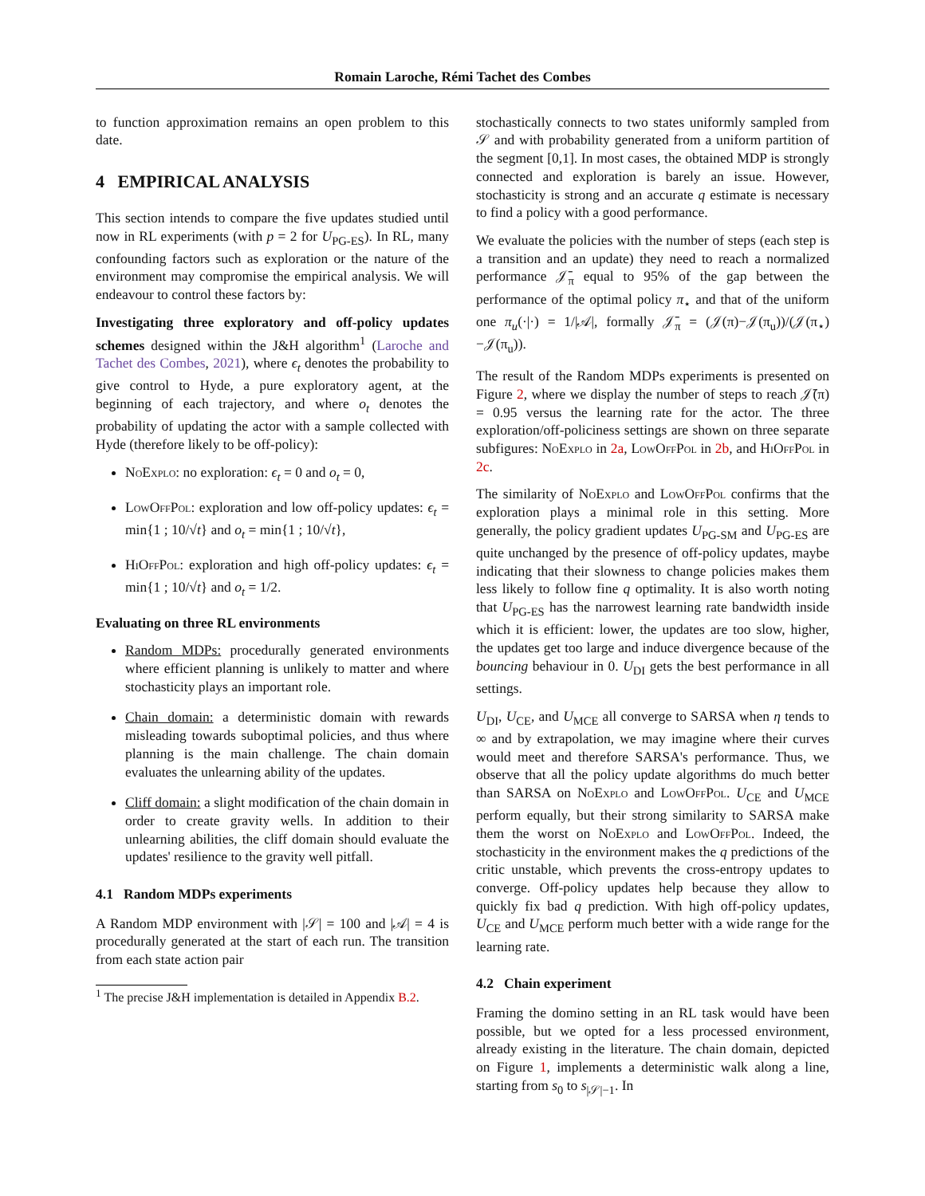Romain Laroche, Rémi Tachet des Combes
to function approximation remains an open problem to this date.
4 EMPIRICAL ANALYSIS
This section intends to compare the five updates studied until now in RL experiments (with p = 2 for U<sub>PG-ES</sub>). In RL, many confounding factors such as exploration or the nature of the environment may compromise the empirical analysis. We will endeavour to control these factors by:
Investigating three exploratory and off-policy updates schemes designed within the J&H algorithm<sup>1</sup> (Laroche and Tachet des Combes, 2021), where ϵ<sub>t</sub> denotes the probability to give control to Hyde, a pure exploratory agent, at the beginning of each trajectory, and where o<sub>t</sub> denotes the probability of updating the actor with a sample collected with Hyde (therefore likely to be off-policy):
NoExplo: no exploration: ϵ<sub>t</sub> = 0 and o<sub>t</sub> = 0,
LowOffPol: exploration and low off-policy updates: ϵ<sub>t</sub> = min{1 ; 10/√t} and o<sub>t</sub> = min{1 ; 10/√t},
HiOffPol: exploration and high off-policy updates: ϵ<sub>t</sub> = min{1 ; 10/√t} and o<sub>t</sub> = 1/2.
Evaluating on three RL environments
Random MDPs: procedurally generated environments where efficient planning is unlikely to matter and where stochasticity plays an important role.
Chain domain: a deterministic domain with rewards misleading towards suboptimal policies, and thus where planning is the main challenge. The chain domain evaluates the unlearning ability of the updates.
Cliff domain: a slight modification of the chain domain in order to create gravity wells. In addition to their unlearning abilities, the cliff domain should evaluate the updates' resilience to the gravity well pitfall.
4.1 Random MDPs experiments
A Random MDP environment with |𝒮| = 100 and |𝒜| = 4 is procedurally generated at the start of each run. The transition from each state action pair
<sup>1</sup> The precise J&H implementation is detailed in Appendix B.2.
stochastically connects to two states uniformly sampled from 𝒮 and with probability generated from a uniform partition of the segment [0,1]. In most cases, the obtained MDP is strongly connected and exploration is barely an issue. However, stochasticity is strong and an accurate q estimate is necessary to find a policy with a good performance.
We evaluate the policies with the number of steps (each step is a transition and an update) they need to reach a normalized performance 𝒥̄<sub>π</sub> equal to 95% of the gap between the performance of the optimal policy π<sub>⋆</sub> and that of the uniform one π<sub>u</sub>(·|·) = 1/|𝒜|, formally 𝒥̄<sub>π</sub> = (𝒥(π)−𝒥(π<sub>u</sub>))/(𝒥(π<sub>⋆</sub>)−𝒥(π<sub>u</sub>)).
The result of the Random MDPs experiments is presented on Figure 2, where we display the number of steps to reach 𝒥̄(π) = 0.95 versus the learning rate for the actor. The three exploration/off-policiness settings are shown on three separate subfigures: NoExplo in 2a, LowOffPol in 2b, and HiOffPol in 2c.
The similarity of NoExplo and LowOffPol confirms that the exploration plays a minimal role in this setting. More generally, the policy gradient updates U<sub>PG-SM</sub> and U<sub>PG-ES</sub> are quite unchanged by the presence of off-policy updates, maybe indicating that their slowness to change policies makes them less likely to follow fine q optimality. It is also worth noting that U<sub>PG-ES</sub> has the narrowest learning rate bandwidth inside which it is efficient: lower, the updates are too slow, higher, the updates get too large and induce divergence because of the bouncing behaviour in 0. U<sub>DI</sub> gets the best performance in all settings.
U<sub>DI</sub>, U<sub>CE</sub>, and U<sub>MCE</sub> all converge to SARSA when η tends to ∞ and by extrapolation, we may imagine where their curves would meet and therefore SARSA's performance. Thus, we observe that all the policy update algorithms do much better than SARSA on NoExplo and LowOffPol. U<sub>CE</sub> and U<sub>MCE</sub> perform equally, but their strong similarity to SARSA make them the worst on NoExplo and LowOffPol. Indeed, the stochasticity in the environment makes the q predictions of the critic unstable, which prevents the cross-entropy updates to converge. Off-policy updates help because they allow to quickly fix bad q prediction. With high off-policy updates, U<sub>CE</sub> and U<sub>MCE</sub> perform much better with a wide range for the learning rate.
4.2 Chain experiment
Framing the domino setting in an RL task would have been possible, but we opted for a less processed environment, already existing in the literature. The chain domain, depicted on Figure 1, implements a deterministic walk along a line, starting from s<sub>0</sub> to s<sub>|𝒮|−1</sub>. In